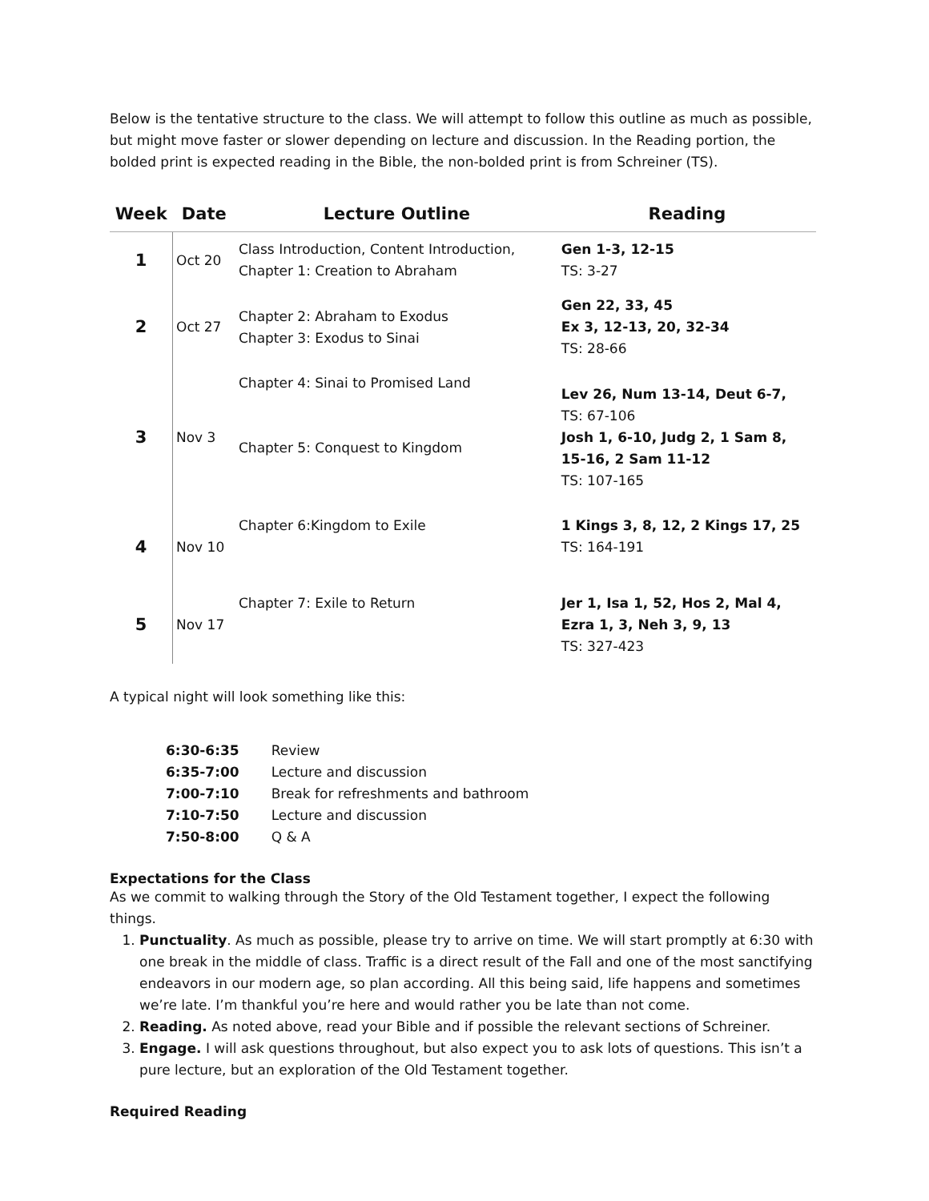Below is the tentative structure to the class. We will attempt to follow this outline as much as possible, but might move faster or slower depending on lecture and discussion. In the Reading portion, the bolded print is expected reading in the Bible, the non-bolded print is from Schreiner (TS).
| Week | Date | Lecture Outline | Reading |
| --- | --- | --- | --- |
| 1 | Oct 20 | Class Introduction, Content Introduction, Chapter 1: Creation to Abraham | Gen 1-3, 12-15 TS: 3-27 |
| 2 | Oct 27 | Chapter 2: Abraham to Exodus Chapter 3: Exodus to Sinai | Gen 22, 33, 45 Ex 3, 12-13, 20, 32-34 TS: 28-66 |
| 3 | Nov 3 | Chapter 4: Sinai to Promised Land Chapter 5: Conquest to Kingdom | Lev 26, Num 13-14, Deut 6-7, TS: 67-106 Josh 1, 6-10, Judg 2, 1 Sam 8, 15-16, 2 Sam 11-12 TS: 107-165 |
| 4 | Nov 10 | Chapter 6:Kingdom to Exile | 1 Kings 3, 8, 12, 2 Kings 17, 25 TS: 164-191 |
| 5 | Nov 17 | Chapter 7: Exile to Return | Jer 1, Isa 1, 52, Hos 2, Mal 4, Ezra 1, 3, Neh 3, 9, 13 TS: 327-423 |
A typical night will look something like this:
| 6:30-6:35 | Review |
| 6:35-7:00 | Lecture and discussion |
| 7:00-7:10 | Break for refreshments and bathroom |
| 7:10-7:50 | Lecture and discussion |
| 7:50-8:00 | Q & A |
Expectations for the Class
As we commit to walking through the Story of the Old Testament together, I expect the following things.
1. Punctuality. As much as possible, please try to arrive on time. We will start promptly at 6:30 with one break in the middle of class. Traffic is a direct result of the Fall and one of the most sanctifying endeavors in our modern age, so plan according. All this being said, life happens and sometimes we’re late. I’m thankful you’re here and would rather you be late than not come.
2. Reading. As noted above, read your Bible and if possible the relevant sections of Schreiner.
3. Engage. I will ask questions throughout, but also expect you to ask lots of questions. This isn’t a pure lecture, but an exploration of the Old Testament together.
Required Reading